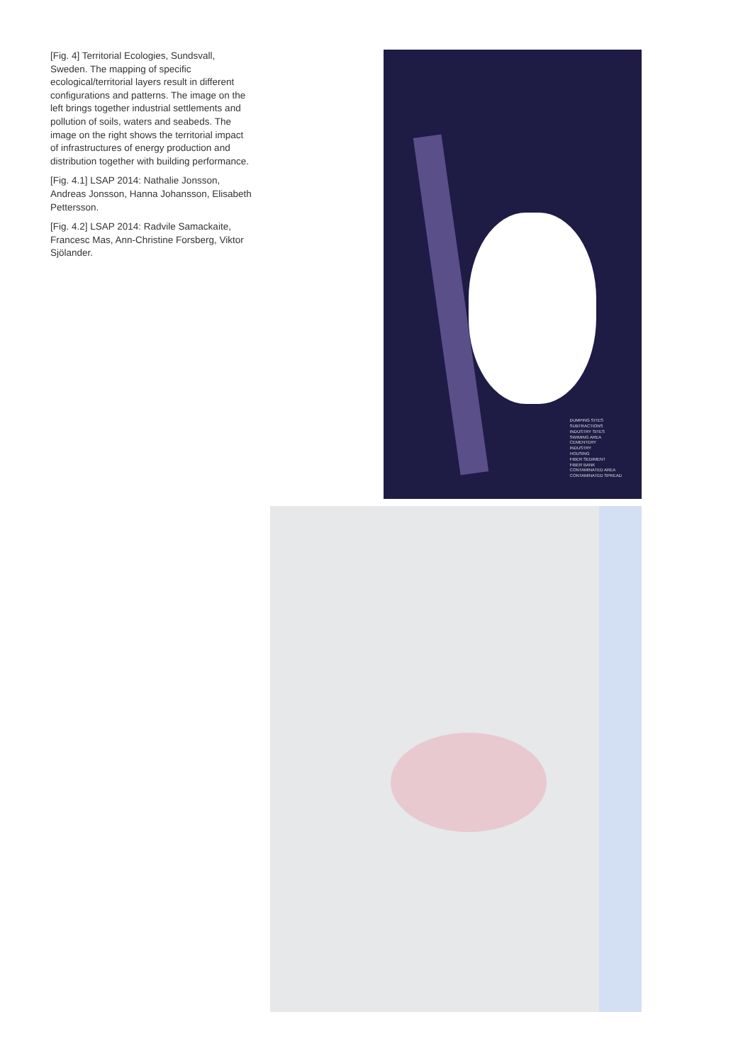[Fig. 4] Territorial Ecologies, Sundsvall, Sweden. The mapping of specific ecological/territorial layers result in different configurations and patterns. The image on the left brings together industrial settlements and pollution of soils, waters and seabeds. The image on the right shows the territorial impact of infrastructures of energy production and distribution together with building performance.
[Fig. 4.1] LSAP 2014: Nathalie Jonsson, Andreas Jonsson, Hanna Johansson, Elisabeth Pettersson.
[Fig. 4.2] LSAP 2014: Radvile Samackaite, Francesc Mas, Ann-Christine Forsberg, Viktor Sjölander.
DUMPING SITES
SUBTRACTIONS
INDUSTRY SITES
SWIMING AREA
CEMENTERY
INDUSTRY
HOUSING
FIBER SEDIMENT
FIBER BANK
CONTAMINATED AREA
CONTAMINATED SPREAD